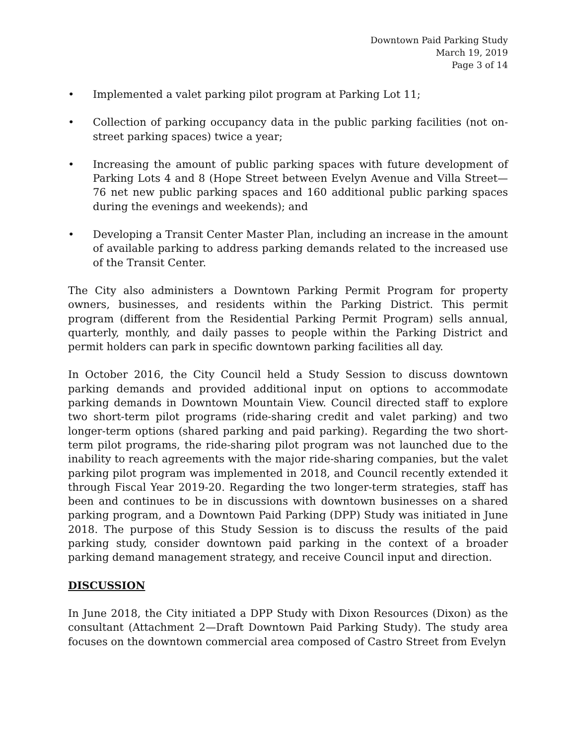Downtown Paid Parking Study
March 19, 2019
Page 3 of 14
• Implemented a valet parking pilot program at Parking Lot 11;
• Collection of parking occupancy data in the public parking facilities (not on-street parking spaces) twice a year;
• Increasing the amount of public parking spaces with future development of Parking Lots 4 and 8 (Hope Street between Evelyn Avenue and Villa Street—76 net new public parking spaces and 160 additional public parking spaces during the evenings and weekends); and
• Developing a Transit Center Master Plan, including an increase in the amount of available parking to address parking demands related to the increased use of the Transit Center.
The City also administers a Downtown Parking Permit Program for property owners, businesses, and residents within the Parking District. This permit program (different from the Residential Parking Permit Program) sells annual, quarterly, monthly, and daily passes to people within the Parking District and permit holders can park in specific downtown parking facilities all day.
In October 2016, the City Council held a Study Session to discuss downtown parking demands and provided additional input on options to accommodate parking demands in Downtown Mountain View. Council directed staff to explore two short-term pilot programs (ride-sharing credit and valet parking) and two longer-term options (shared parking and paid parking). Regarding the two short-term pilot programs, the ride-sharing pilot program was not launched due to the inability to reach agreements with the major ride-sharing companies, but the valet parking pilot program was implemented in 2018, and Council recently extended it through Fiscal Year 2019-20. Regarding the two longer-term strategies, staff has been and continues to be in discussions with downtown businesses on a shared parking program, and a Downtown Paid Parking (DPP) Study was initiated in June 2018. The purpose of this Study Session is to discuss the results of the paid parking study, consider downtown paid parking in the context of a broader parking demand management strategy, and receive Council input and direction.
DISCUSSION
In June 2018, the City initiated a DPP Study with Dixon Resources (Dixon) as the consultant (Attachment 2—Draft Downtown Paid Parking Study). The study area focuses on the downtown commercial area composed of Castro Street from Evelyn